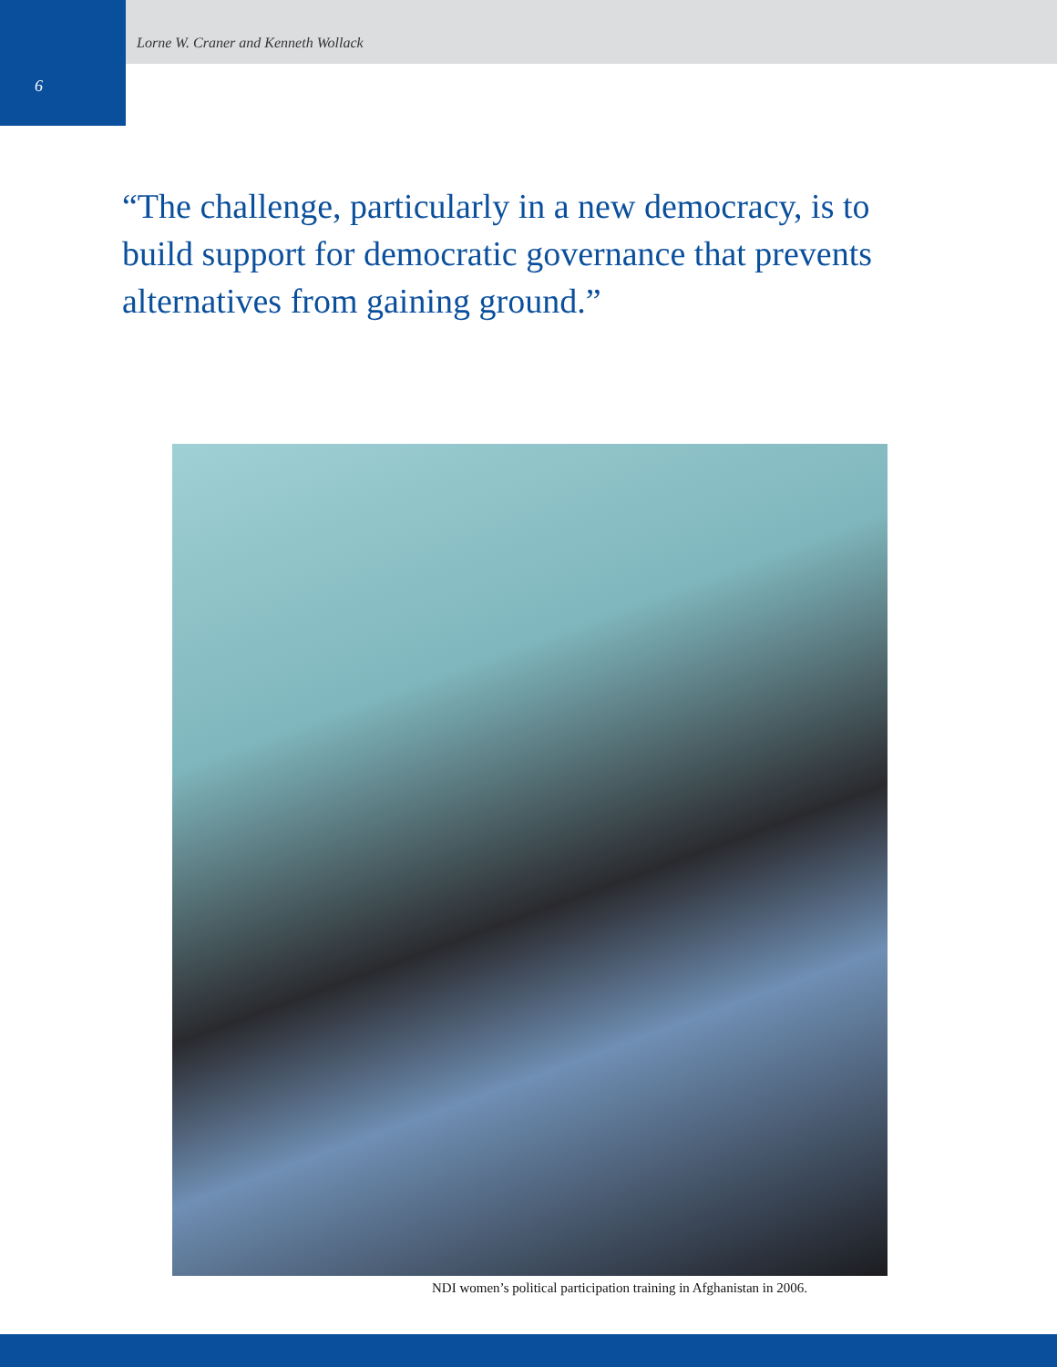Lorne W. Craner and Kenneth Wollack
6
“The challenge, particularly in a new democracy, is to build support for democratic governance that prevents alternatives from gaining ground.”
NDI women’s political participation training in Afghanistan in 2006.